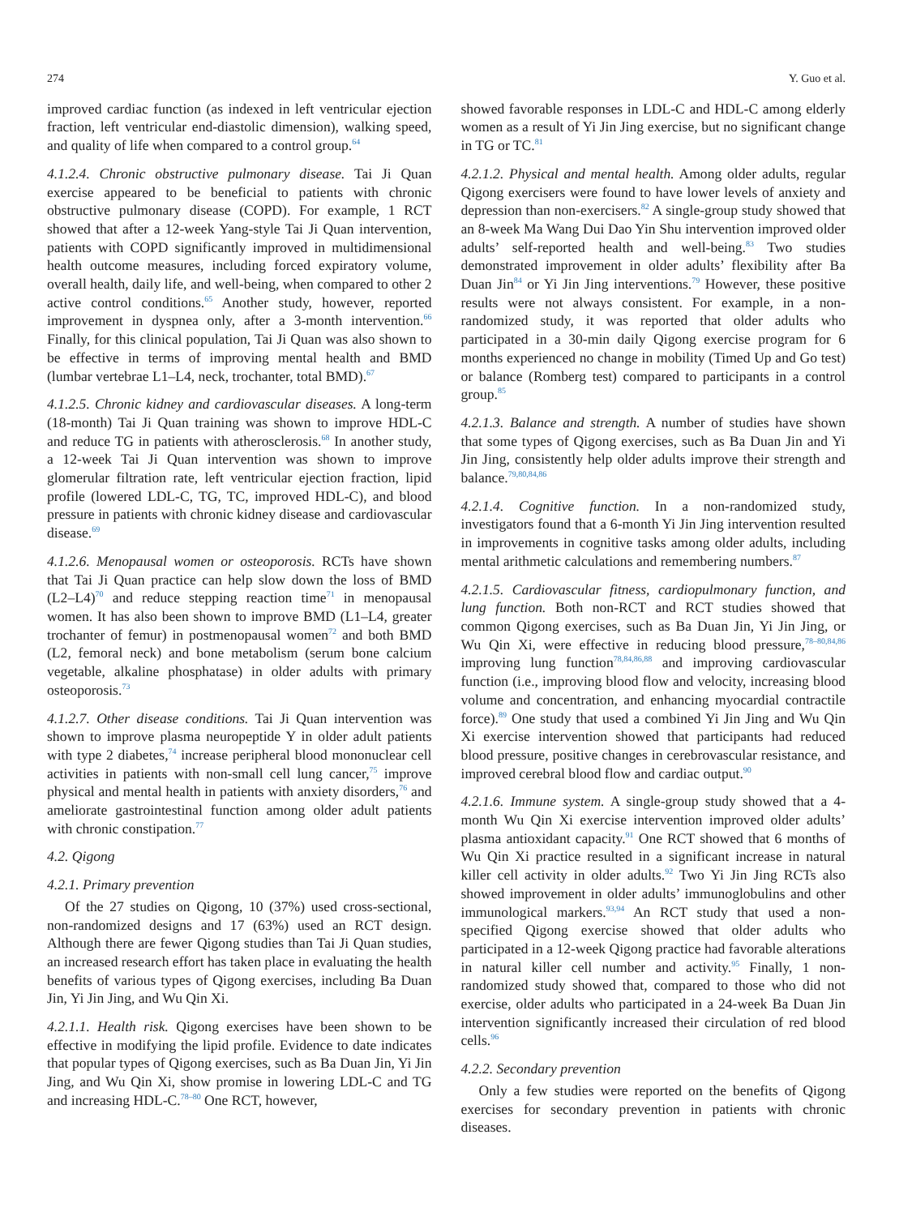274 Y. Guo et al.
improved cardiac function (as indexed in left ventricular ejection fraction, left ventricular end-diastolic dimension), walking speed, and quality of life when compared to a control group.<sup>64</sup>
4.1.2.4. Chronic obstructive pulmonary disease. Tai Ji Quan exercise appeared to be beneficial to patients with chronic obstructive pulmonary disease (COPD). For example, 1 RCT showed that after a 12-week Yang-style Tai Ji Quan intervention, patients with COPD significantly improved in multidimensional health outcome measures, including forced expiratory volume, overall health, daily life, and well-being, when compared to other 2 active control conditions.<sup>65</sup> Another study, however, reported improvement in dyspnea only, after a 3-month intervention.<sup>66</sup> Finally, for this clinical population, Tai Ji Quan was also shown to be effective in terms of improving mental health and BMD (lumbar vertebrae L1–L4, neck, trochanter, total BMD).<sup>67</sup>
4.1.2.5. Chronic kidney and cardiovascular diseases. A long-term (18-month) Tai Ji Quan training was shown to improve HDL-C and reduce TG in patients with atherosclerosis.<sup>68</sup> In another study, a 12-week Tai Ji Quan intervention was shown to improve glomerular filtration rate, left ventricular ejection fraction, lipid profile (lowered LDL-C, TG, TC, improved HDL-C), and blood pressure in patients with chronic kidney disease and cardiovascular disease.<sup>69</sup>
4.1.2.6. Menopausal women or osteoporosis. RCTs have shown that Tai Ji Quan practice can help slow down the loss of BMD (L2–L4)<sup>70</sup> and reduce stepping reaction time<sup>71</sup> in menopausal women. It has also been shown to improve BMD (L1–L4, greater trochanter of femur) in postmenopausal women<sup>72</sup> and both BMD (L2, femoral neck) and bone metabolism (serum bone calcium vegetable, alkaline phosphatase) in older adults with primary osteoporosis.<sup>73</sup>
4.1.2.7. Other disease conditions. Tai Ji Quan intervention was shown to improve plasma neuropeptide Y in older adult patients with type 2 diabetes,<sup>74</sup> increase peripheral blood mononuclear cell activities in patients with non-small cell lung cancer,<sup>75</sup> improve physical and mental health in patients with anxiety disorders,<sup>76</sup> and ameliorate gastrointestinal function among older adult patients with chronic constipation.<sup>77</sup>
4.2. Qigong
4.2.1. Primary prevention
Of the 27 studies on Qigong, 10 (37%) used cross-sectional, non-randomized designs and 17 (63%) used an RCT design. Although there are fewer Qigong studies than Tai Ji Quan studies, an increased research effort has taken place in evaluating the health benefits of various types of Qigong exercises, including Ba Duan Jin, Yi Jin Jing, and Wu Qin Xi.
4.2.1.1. Health risk. Qigong exercises have been shown to be effective in modifying the lipid profile. Evidence to date indicates that popular types of Qigong exercises, such as Ba Duan Jin, Yi Jin Jing, and Wu Qin Xi, show promise in lowering LDL-C and TG and increasing HDL-C.<sup>78–80</sup> One RCT, however,
showed favorable responses in LDL-C and HDL-C among elderly women as a result of Yi Jin Jing exercise, but no significant change in TG or TC.<sup>81</sup>
4.2.1.2. Physical and mental health. Among older adults, regular Qigong exercisers were found to have lower levels of anxiety and depression than non-exercisers.<sup>82</sup> A single-group study showed that an 8-week Ma Wang Dui Dao Yin Shu intervention improved older adults’ self-reported health and well-being.<sup>83</sup> Two studies demonstrated improvement in older adults’ flexibility after Ba Duan Jin<sup>84</sup> or Yi Jin Jing interventions.<sup>79</sup> However, these positive results were not always consistent. For example, in a non-randomized study, it was reported that older adults who participated in a 30-min daily Qigong exercise program for 6 months experienced no change in mobility (Timed Up and Go test) or balance (Romberg test) compared to participants in a control group.<sup>85</sup>
4.2.1.3. Balance and strength. A number of studies have shown that some types of Qigong exercises, such as Ba Duan Jin and Yi Jin Jing, consistently help older adults improve their strength and balance.<sup>79,80,84,86</sup>
4.2.1.4. Cognitive function. In a non-randomized study, investigators found that a 6-month Yi Jin Jing intervention resulted in improvements in cognitive tasks among older adults, including mental arithmetic calculations and remembering numbers.<sup>87</sup>
4.2.1.5. Cardiovascular fitness, cardiopulmonary function, and lung function. Both non-RCT and RCT studies showed that common Qigong exercises, such as Ba Duan Jin, Yi Jin Jing, or Wu Qin Xi, were effective in reducing blood pressure,<sup>78–80,84,86</sup> improving lung function<sup>78,84,86,88</sup> and improving cardiovascular function (i.e., improving blood flow and velocity, increasing blood volume and concentration, and enhancing myocardial contractile force).<sup>89</sup> One study that used a combined Yi Jin Jing and Wu Qin Xi exercise intervention showed that participants had reduced blood pressure, positive changes in cerebrovascular resistance, and improved cerebral blood flow and cardiac output.<sup>90</sup>
4.2.1.6. Immune system. A single-group study showed that a 4-month Wu Qin Xi exercise intervention improved older adults’ plasma antioxidant capacity.<sup>91</sup> One RCT showed that 6 months of Wu Qin Xi practice resulted in a significant increase in natural killer cell activity in older adults.<sup>92</sup> Two Yi Jin Jing RCTs also showed improvement in older adults’ immunoglobulins and other immunological markers.<sup>93,94</sup> An RCT study that used a non-specified Qigong exercise showed that older adults who participated in a 12-week Qigong practice had favorable alterations in natural killer cell number and activity.<sup>95</sup> Finally, 1 non-randomized study showed that, compared to those who did not exercise, older adults who participated in a 24-week Ba Duan Jin intervention significantly increased their circulation of red blood cells.<sup>96</sup>
4.2.2. Secondary prevention
Only a few studies were reported on the benefits of Qigong exercises for secondary prevention in patients with chronic diseases.